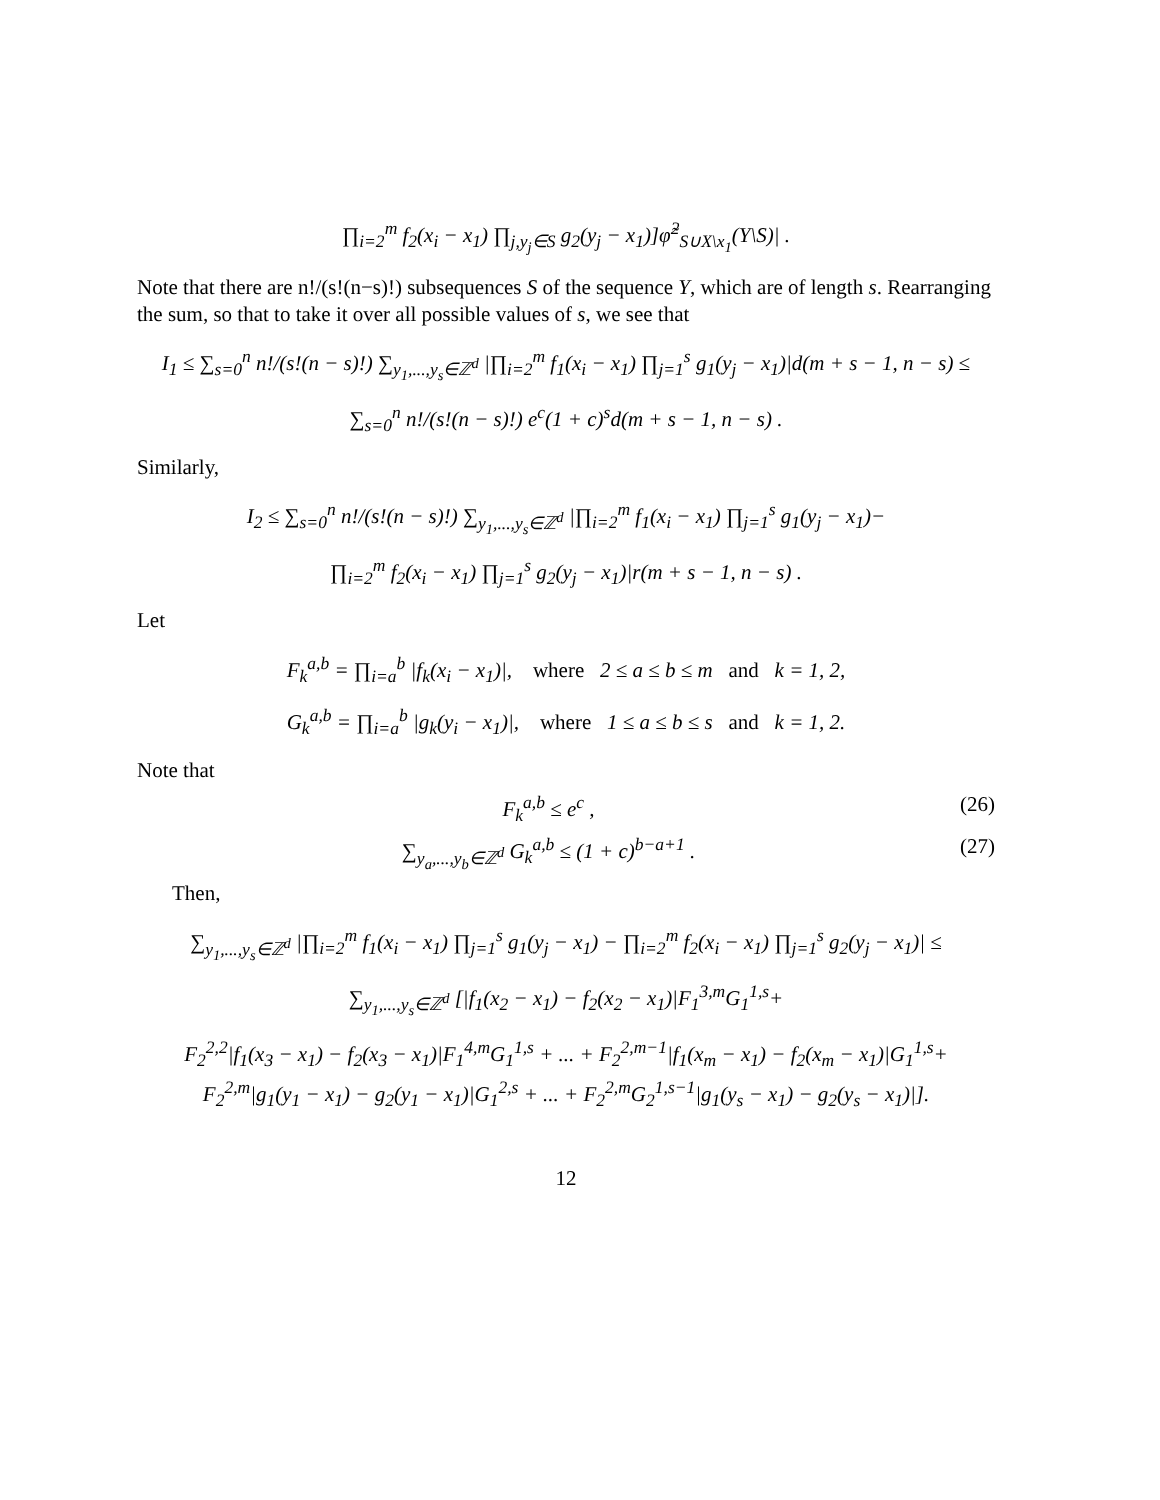∏<sub>i=2</sub><sup>m</sup> f<sub>2</sub>(x<sub>i</sub> − x<sub>1</sub>) ∏<sub>j,y<sub>j</sub>∈S</sub> g<sub>2</sub>(y<sub>j</sub> − x<sub>1</sub>)]φ̃<sup>2</sup><sub>S∪X\x<sub>1</sub></sub>(Y\S)| .
Note that there are n!/(s!(n−s)!) subsequences S of the sequence Y, which are of length s. Rearranging the sum, so that to take it over all possible values of s, we see that
I<sub>1</sub> ≤ ∑<sub>s=0</sub><sup>n</sup> n!/(s!(n − s)!) ∑<sub>y<sub>1</sub>,...,y<sub>s</sub>∈ℤ<sup>d</sup></sub> |∏<sub>i=2</sub><sup>m</sup> f<sub>1</sub>(x<sub>i</sub> − x<sub>1</sub>) ∏<sub>j=1</sub><sup>s</sup> g<sub>1</sub>(y<sub>j</sub> − x<sub>1</sub>)|d(m + s − 1, n − s) ≤
∑<sub>s=0</sub><sup>n</sup> n!/(s!(n − s)!) e<sup>c</sup>(1 + c)<sup>s</sup>d(m + s − 1, n − s) .
Similarly,
I<sub>2</sub> ≤ ∑<sub>s=0</sub><sup>n</sup> n!/(s!(n − s)!) ∑<sub>y<sub>1</sub>,...,y<sub>s</sub>∈ℤ<sup>d</sup></sub> |∏<sub>i=2</sub><sup>m</sup> f<sub>1</sub>(x<sub>i</sub> − x<sub>1</sub>) ∏<sub>j=1</sub><sup>s</sup> g<sub>1</sub>(y<sub>j</sub> − x<sub>1</sub>)−
∏<sub>i=2</sub><sup>m</sup> f<sub>2</sub>(x<sub>i</sub> − x<sub>1</sub>) ∏<sub>j=1</sub><sup>s</sup> g<sub>2</sub>(y<sub>j</sub> − x<sub>1</sub>)|r(m + s − 1, n − s) .
Let
F<sub>k</sub><sup>a,b</sup> = ∏<sub>i=a</sub><sup>b</sup> |f<sub>k</sub>(x<sub>i</sub> − x<sub>1</sub>)|, where 2 ≤ a ≤ b ≤ m and k = 1, 2,
G<sub>k</sub><sup>a,b</sup> = ∏<sub>i=a</sub><sup>b</sup> |g<sub>k</sub>(y<sub>i</sub> − x<sub>1</sub>)|, where 1 ≤ a ≤ b ≤ s and k = 1, 2.
Note that
F<sub>k</sub><sup>a,b</sup> ≤ e<sup>c</sup> , (26)
∑<sub>y<sub>a</sub>,...,y<sub>b</sub>∈ℤ<sup>d</sup></sub> G<sub>k</sub><sup>a,b</sup> ≤ (1 + c)<sup>b−a+1</sup> . (27)
Then,
∑<sub>y<sub>1</sub>,...,y<sub>s</sub>∈ℤ<sup>d</sup></sub> |∏<sub>i=2</sub><sup>m</sup> f<sub>1</sub>(x<sub>i</sub> − x<sub>1</sub>) ∏<sub>j=1</sub><sup>s</sup> g<sub>1</sub>(y<sub>j</sub> − x<sub>1</sub>) − ∏<sub>i=2</sub><sup>m</sup> f<sub>2</sub>(x<sub>i</sub> − x<sub>1</sub>) ∏<sub>j=1</sub><sup>s</sup> g<sub>2</sub>(y<sub>j</sub> − x<sub>1</sub>)| ≤
∑<sub>y<sub>1</sub>,...,y<sub>s</sub>∈ℤ<sup>d</sup></sub> [|f<sub>1</sub>(x<sub>2</sub> − x<sub>1</sub>) − f<sub>2</sub>(x<sub>2</sub> − x<sub>1</sub>)|F<sub>1</sub><sup>3,m</sup>G<sub>1</sub><sup>1,s</sup>+
F<sub>2</sub><sup>2,2</sup>|f<sub>1</sub>(x<sub>3</sub> − x<sub>1</sub>) − f<sub>2</sub>(x<sub>3</sub> − x<sub>1</sub>)|F<sub>1</sub><sup>4,m</sup>G<sub>1</sub><sup>1,s</sup> + ... + F<sub>2</sub><sup>2,m−1</sup>|f<sub>1</sub>(x<sub>m</sub> − x<sub>1</sub>) − f<sub>2</sub>(x<sub>m</sub> − x<sub>1</sub>)|G<sub>1</sub><sup>1,s</sup>+
F<sub>2</sub><sup>2,m</sup>|g<sub>1</sub>(y<sub>1</sub> − x<sub>1</sub>) − g<sub>2</sub>(y<sub>1</sub> − x<sub>1</sub>)|G<sub>1</sub><sup>2,s</sup> + ... + F<sub>2</sub><sup>2,m</sup>G<sub>2</sub><sup>1,s−1</sup>|g<sub>1</sub>(y<sub>s</sub> − x<sub>1</sub>) − g<sub>2</sub>(y<sub>s</sub> − x<sub>1</sub>)|].
12